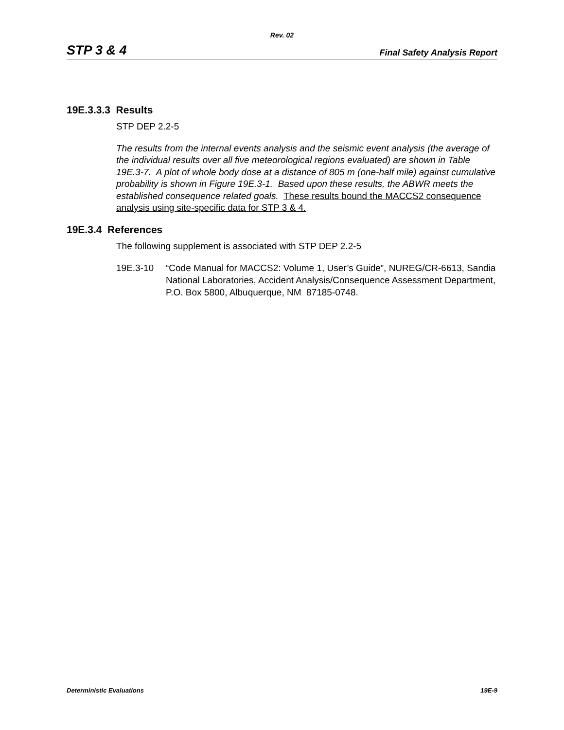Rev. 02
STP 3 & 4 Final Safety Analysis Report
19E.3.3.3 Results
STP DEP 2.2-5
The results from the internal events analysis and the seismic event analysis (the average of the individual results over all five meteorological regions evaluated) are shown in Table 19E.3-7. A plot of whole body dose at a distance of 805 m (one-half mile) against cumulative probability is shown in Figure 19E.3-1. Based upon these results, the ABWR meets the established consequence related goals. These results bound the MACCS2 consequence analysis using site-specific data for STP 3 & 4.
19E.3.4 References
The following supplement is associated with STP DEP 2.2-5
19E.3-10 “Code Manual for MACCS2: Volume 1, User’s Guide”, NUREG/CR-6613, Sandia National Laboratories, Accident Analysis/Consequence Assessment Department, P.O. Box 5800, Albuquerque, NM 87185-0748.
Deterministic Evaluations 19E-9